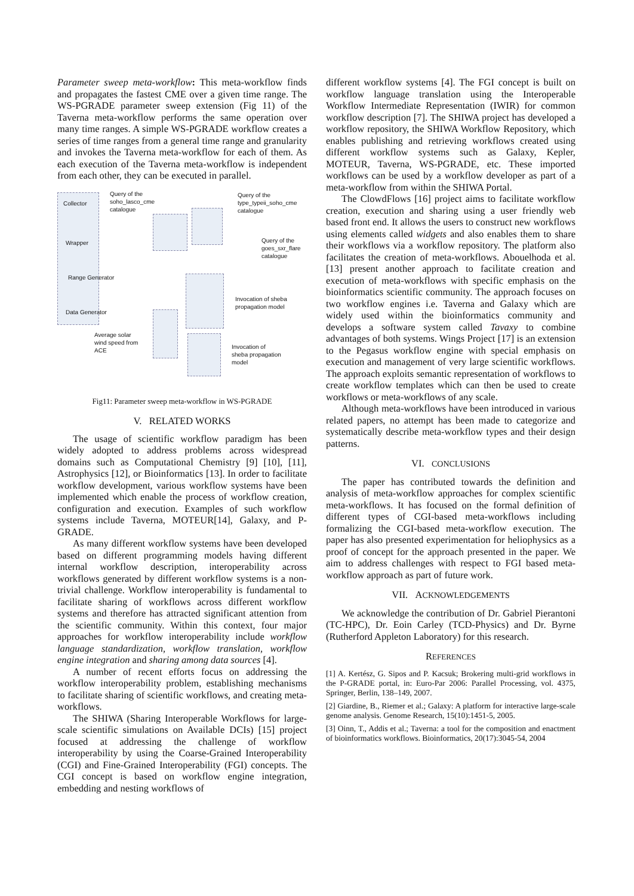Parameter sweep meta-workflow: This meta-workflow finds and propagates the fastest CME over a given time range. The WS-PGRADE parameter sweep extension (Fig 11) of the Taverna meta-workflow performs the same operation over many time ranges. A simple WS-PGRADE workflow creates a series of time ranges from a general time range and granularity and invokes the Taverna meta-workflow for each of them. As each execution of the Taverna meta-workflow is independent from each other, they can be executed in parallel.
Collector
Wrapper
Range Generator
Data Generator
Query of the
soho_lasco_cme
catalogue
Query of the
type_typeii_soho_cme
catalogue
Query of the
goes_sxr_flare
catalogue
Invocation of sheba
propagation model
Average solar
wind speed from
ACE
Invocation of
sheba propagation
model
Fig11: Parameter sweep meta-workflow in WS-PGRADE
V. RELATED WORKS
The usage of scientific workflow paradigm has been widely adopted to address problems across widespread domains such as Computational Chemistry [9] [10], [11], Astrophysics [12], or Bioinformatics [13]. In order to facilitate workflow development, various workflow systems have been implemented which enable the process of workflow creation, configuration and execution. Examples of such workflow systems include Taverna, MOTEUR[14], Galaxy, and P-GRADE.
As many different workflow systems have been developed based on different programming models having different internal workflow description, interoperability across workflows generated by different workflow systems is a non-trivial challenge. Workflow interoperability is fundamental to facilitate sharing of workflows across different workflow systems and therefore has attracted significant attention from the scientific community. Within this context, four major approaches for workflow interoperability include workflow language standardization, workflow translation, workflow engine integration and sharing among data sources [4].
A number of recent efforts focus on addressing the workflow interoperability problem, establishing mechanisms to facilitate sharing of scientific workflows, and creating meta-workflows.
The SHIWA (Sharing Interoperable Workflows for large-scale scientific simulations on Available DCIs) [15] project focused at addressing the challenge of workflow interoperability by using the Coarse-Grained Interoperability (CGI) and Fine-Grained Interoperability (FGI) concepts. The CGI concept is based on workflow engine integration, embedding and nesting workflows of
different workflow systems [4]. The FGI concept is built on workflow language translation using the Interoperable Workflow Intermediate Representation (IWIR) for common workflow description [7]. The SHIWA project has developed a workflow repository, the SHIWA Workflow Repository, which enables publishing and retrieving workflows created using different workflow systems such as Galaxy, Kepler, MOTEUR, Taverna, WS-PGRADE, etc. These imported workflows can be used by a workflow developer as part of a meta-workflow from within the SHIWA Portal.
The ClowdFlows [16] project aims to facilitate workflow creation, execution and sharing using a user friendly web based front end. It allows the users to construct new workflows using elements called widgets and also enables them to share their workflows via a workflow repository. The platform also facilitates the creation of meta-workflows. Abouelhoda et al. [13] present another approach to facilitate creation and execution of meta-workflows with specific emphasis on the bioinformatics scientific community. The approach focuses on two workflow engines i.e. Taverna and Galaxy which are widely used within the bioinformatics community and develops a software system called Tavaxy to combine advantages of both systems. Wings Project [17] is an extension to the Pegasus workflow engine with special emphasis on execution and management of very large scientific workflows. The approach exploits semantic representation of workflows to create workflow templates which can then be used to create workflows or meta-workflows of any scale.
Although meta-workflows have been introduced in various related papers, no attempt has been made to categorize and systematically describe meta-workflow types and their design patterns.
VI. CONCLUSIONS
The paper has contributed towards the definition and analysis of meta-workflow approaches for complex scientific meta-workflows. It has focused on the formal definition of different types of CGI-based meta-workflows including formalizing the CGI-based meta-workflow execution. The paper has also presented experimentation for heliophysics as a proof of concept for the approach presented in the paper. We aim to address challenges with respect to FGI based meta-workflow approach as part of future work.
VII. ACKNOWLEDGEMENTS
We acknowledge the contribution of Dr. Gabriel Pierantoni (TC-HPC), Dr. Eoin Carley (TCD-Physics) and Dr. Byrne (Rutherford Appleton Laboratory) for this research.
REFERENCES
[1] A. Kertész, G. Sipos and P. Kacsuk; Brokering multi-grid workflows in the P-GRADE portal, in: Euro-Par 2006: Parallel Processing, vol. 4375, Springer, Berlin, 138–149, 2007.
[2] Giardine, B., Riemer et al.; Galaxy: A platform for interactive large-scale genome analysis. Genome Research, 15(10):1451-5, 2005.
[3] Oinn, T., Addis et al.; Taverna: a tool for the composition and enactment of bioinformatics workflows. Bioinformatics, 20(17):3045-54, 2004